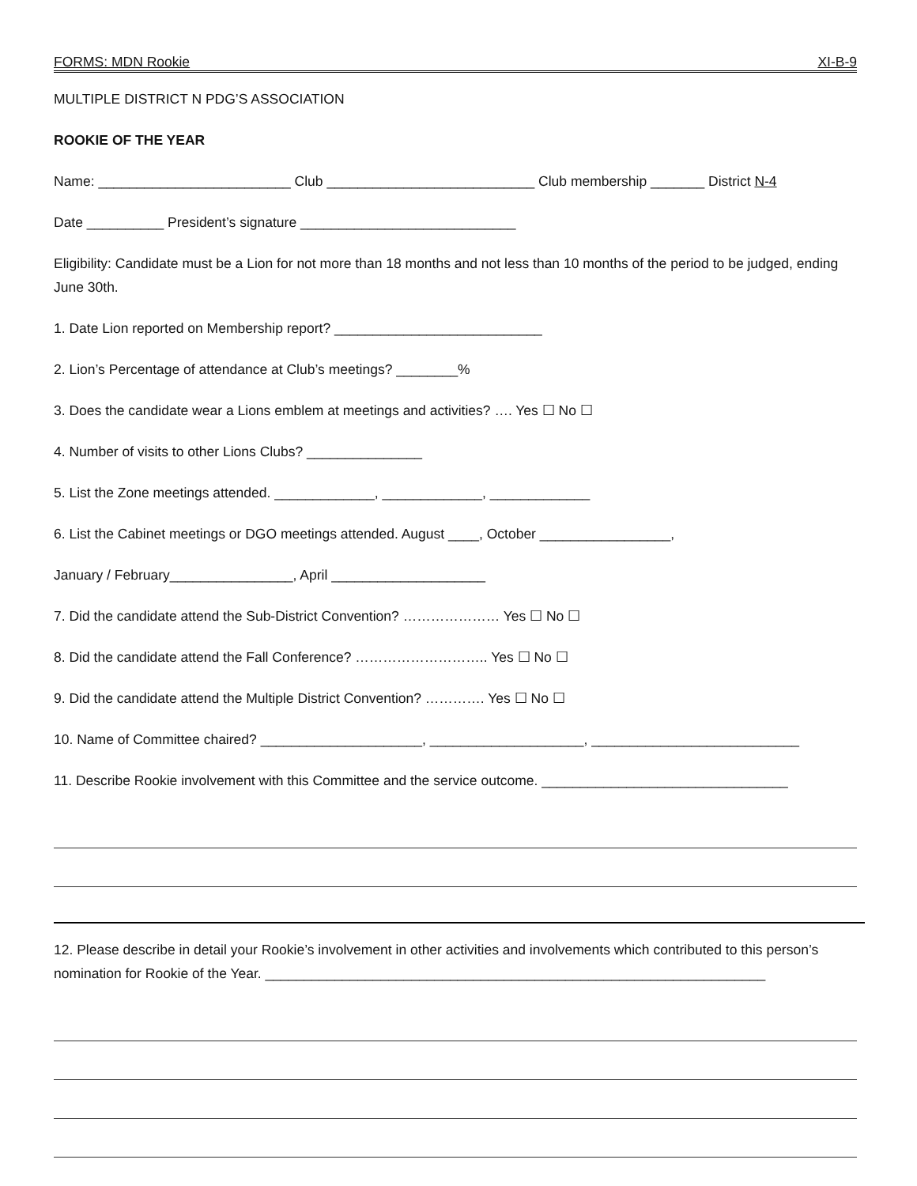FORMS: MDN Rookie XI-B-9
MULTIPLE DISTRICT N PDG’S ASSOCIATION
ROOKIE OF THE YEAR
Name: _________________________ Club ___________________________ Club membership _______ District N-4
Date __________ President’s signature ____________________________
Eligibility: Candidate must be a Lion for not more than 18 months and not less than 10 months of the period to be judged, ending June 30th.
1. Date Lion reported on Membership report? ___________________________
2. Lion’s Percentage of attendance at Club’s meetings? ________%
3. Does the candidate wear a Lions emblem at meetings and activities? …. Yes ☐ No ☐
4. Number of visits to other Lions Clubs? _______________
5. List the Zone meetings attended. _____________, _____________, _____________
6. List the Cabinet meetings or DGO meetings attended. August ____, October _________________,
January / February________________, April ____________________
7. Did the candidate attend the Sub-District Convention? ………………… Yes ☐ No ☐
8. Did the candidate attend the Fall Conference? ……………………….. Yes ☐ No ☐
9. Did the candidate attend the Multiple District Convention? …………. Yes ☐ No ☐
10. Name of Committee chaired? _____________________, ____________________, ___________________________
11. Describe Rookie involvement with this Committee and the service outcome. ________________________________
12. Please describe in detail your Rookie’s involvement in other activities and involvements which contributed to this person’s nomination for Rookie of the Year. _________________________________________________________________